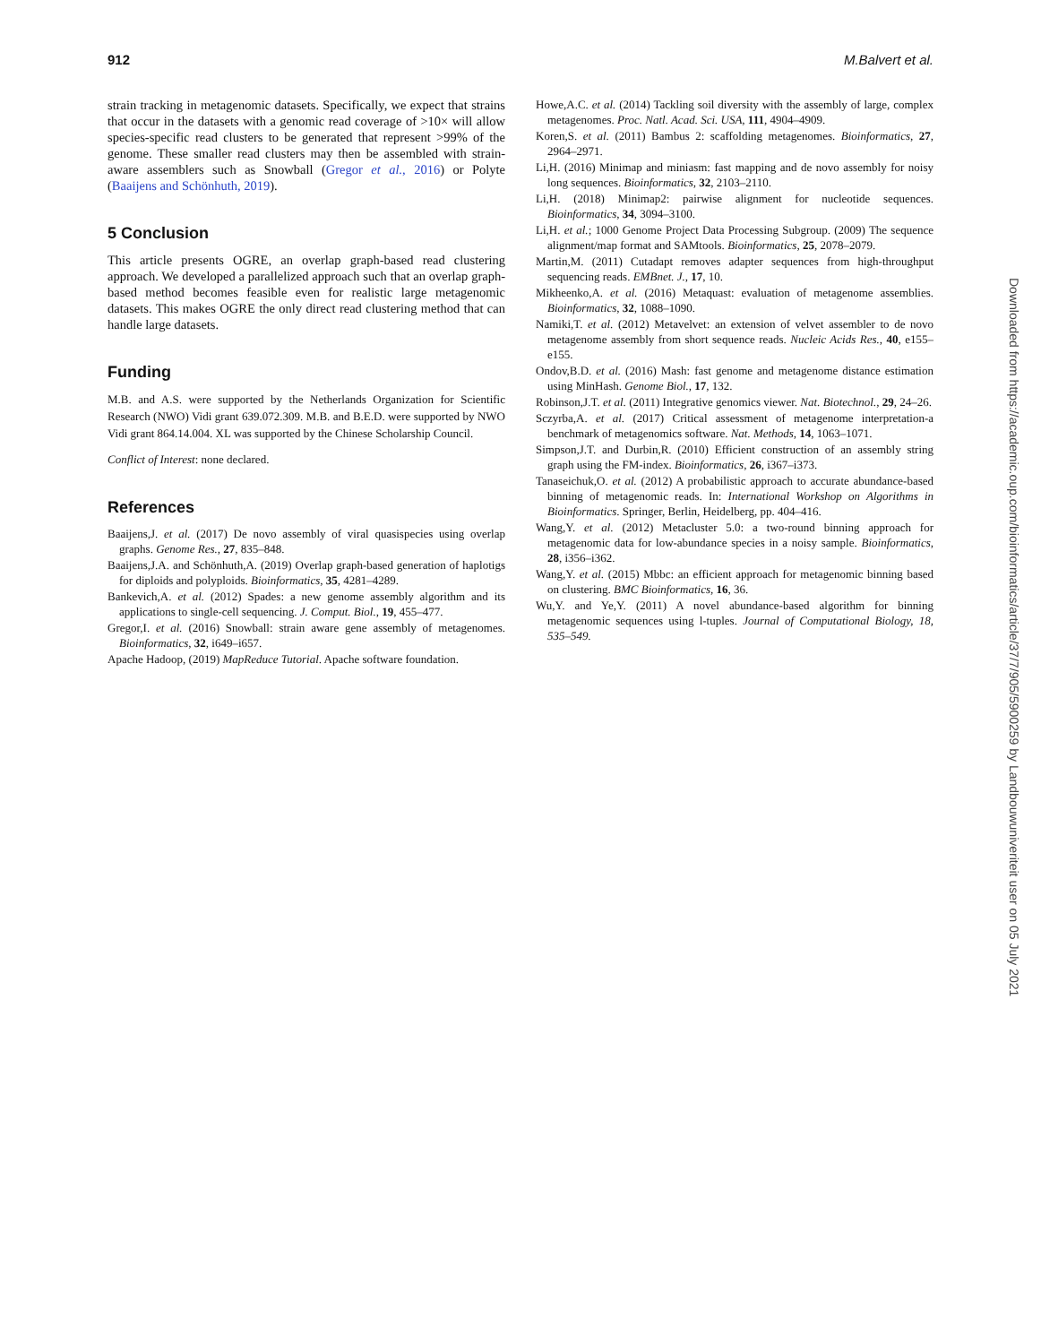912 M.Balvert et al.
strain tracking in metagenomic datasets. Specifically, we expect that strains that occur in the datasets with a genomic read coverage of >10× will allow species-specific read clusters to be generated that represent >99% of the genome. These smaller read clusters may then be assembled with strain-aware assemblers such as Snowball (Gregor et al., 2016) or Polyte (Baaijens and Schönhuth, 2019).
5 Conclusion
This article presents OGRE, an overlap graph-based read clustering approach. We developed a parallelized approach such that an overlap graph-based method becomes feasible even for realistic large metagenomic datasets. This makes OGRE the only direct read clustering method that can handle large datasets.
Funding
M.B. and A.S. were supported by the Netherlands Organization for Scientific Research (NWO) Vidi grant 639.072.309. M.B. and B.E.D. were supported by NWO Vidi grant 864.14.004. XL was supported by the Chinese Scholarship Council.
Conflict of Interest: none declared.
References
Baaijens,J. et al. (2017) De novo assembly of viral quasispecies using overlap graphs. Genome Res., 27, 835–848.
Baaijens,J.A. and Schönhuth,A. (2019) Overlap graph-based generation of haplotigs for diploids and polyploids. Bioinformatics, 35, 4281–4289.
Bankevich,A. et al. (2012) Spades: a new genome assembly algorithm and its applications to single-cell sequencing. J. Comput. Biol., 19, 455–477.
Gregor,I. et al. (2016) Snowball: strain aware gene assembly of metagenomes. Bioinformatics, 32, i649–i657.
Apache Hadoop, (2019) MapReduce Tutorial. Apache software foundation.
Howe,A.C. et al. (2014) Tackling soil diversity with the assembly of large, complex metagenomes. Proc. Natl. Acad. Sci. USA, 111, 4904–4909.
Koren,S. et al. (2011) Bambus 2: scaffolding metagenomes. Bioinformatics, 27, 2964–2971.
Li,H. (2016) Minimap and miniasm: fast mapping and de novo assembly for noisy long sequences. Bioinformatics, 32, 2103–2110.
Li,H. (2018) Minimap2: pairwise alignment for nucleotide sequences. Bioinformatics, 34, 3094–3100.
Li,H. et al.; 1000 Genome Project Data Processing Subgroup. (2009) The sequence alignment/map format and SAMtools. Bioinformatics, 25, 2078–2079.
Martin,M. (2011) Cutadapt removes adapter sequences from high-throughput sequencing reads. EMBnet. J., 17, 10.
Mikheenko,A. et al. (2016) Metaquast: evaluation of metagenome assemblies. Bioinformatics, 32, 1088–1090.
Namiki,T. et al. (2012) Metavelvet: an extension of velvet assembler to de novo metagenome assembly from short sequence reads. Nucleic Acids Res., 40, e155–e155.
Ondov,B.D. et al. (2016) Mash: fast genome and metagenome distance estimation using MinHash. Genome Biol., 17, 132.
Robinson,J.T. et al. (2011) Integrative genomics viewer. Nat. Biotechnol., 29, 24–26.
Sczyrba,A. et al. (2017) Critical assessment of metagenome interpretation-a benchmark of metagenomics software. Nat. Methods, 14, 1063–1071.
Simpson,J.T. and Durbin,R. (2010) Efficient construction of an assembly string graph using the FM-index. Bioinformatics, 26, i367–i373.
Tanaseichuk,O. et al. (2012) A probabilistic approach to accurate abundance-based binning of metagenomic reads. In: International Workshop on Algorithms in Bioinformatics. Springer, Berlin, Heidelberg, pp. 404–416.
Wang,Y. et al. (2012) Metacluster 5.0: a two-round binning approach for metagenomic data for low-abundance species in a noisy sample. Bioinformatics, 28, i356–i362.
Wang,Y. et al. (2015) Mbbc: an efficient approach for metagenomic binning based on clustering. BMC Bioinformatics, 16, 36.
Wu,Y. and Ye,Y. (2011) A novel abundance-based algorithm for binning metagenomic sequences using l-tuples. Journal of Computational Biology, 18, 535–549.
Downloaded from https://academic.oup.com/bioinformatics/article/37/7/905/5900259 by Landbouwuniveriteit user on 05 July 2021